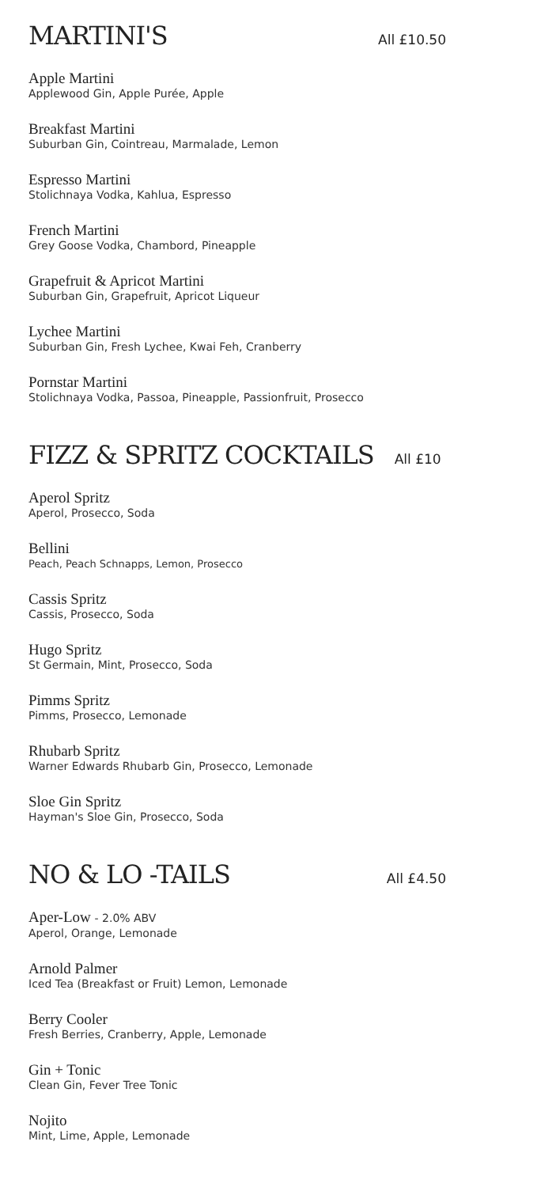MARTINI'S
All £10.50
Apple Martini
Applewood Gin, Apple Purée, Apple
Breakfast Martini
Suburban Gin, Cointreau, Marmalade, Lemon
Espresso Martini
Stolichnaya Vodka, Kahlua, Espresso
French Martini
Grey Goose Vodka, Chambord, Pineapple
Grapefruit & Apricot Martini
Suburban Gin, Grapefruit, Apricot Liqueur
Lychee Martini
Suburban Gin, Fresh Lychee, Kwai Feh, Cranberry
Pornstar Martini
Stolichnaya Vodka, Passoa, Pineapple, Passionfruit, Prosecco
FIZZ & SPRITZ COCKTAILS
All £10
Aperol Spritz
Aperol, Prosecco, Soda
Bellini
Peach, Peach Schnapps, Lemon, Prosecco
Cassis Spritz
Cassis, Prosecco, Soda
Hugo Spritz
St Germain, Mint, Prosecco, Soda
Pimms Spritz
Pimms, Prosecco, Lemonade
Rhubarb Spritz
Warner Edwards Rhubarb Gin, Prosecco, Lemonade
Sloe Gin Spritz
Hayman's Sloe Gin, Prosecco, Soda
NO & LO -TAILS
All £4.50
Aper-Low - 2.0% ABV
Aperol, Orange, Lemonade
Arnold Palmer
Iced Tea (Breakfast or Fruit) Lemon, Lemonade
Berry Cooler
Fresh Berries, Cranberry, Apple, Lemonade
Gin + Tonic
Clean Gin, Fever Tree Tonic
Nojito
Mint, Lime, Apple, Lemonade